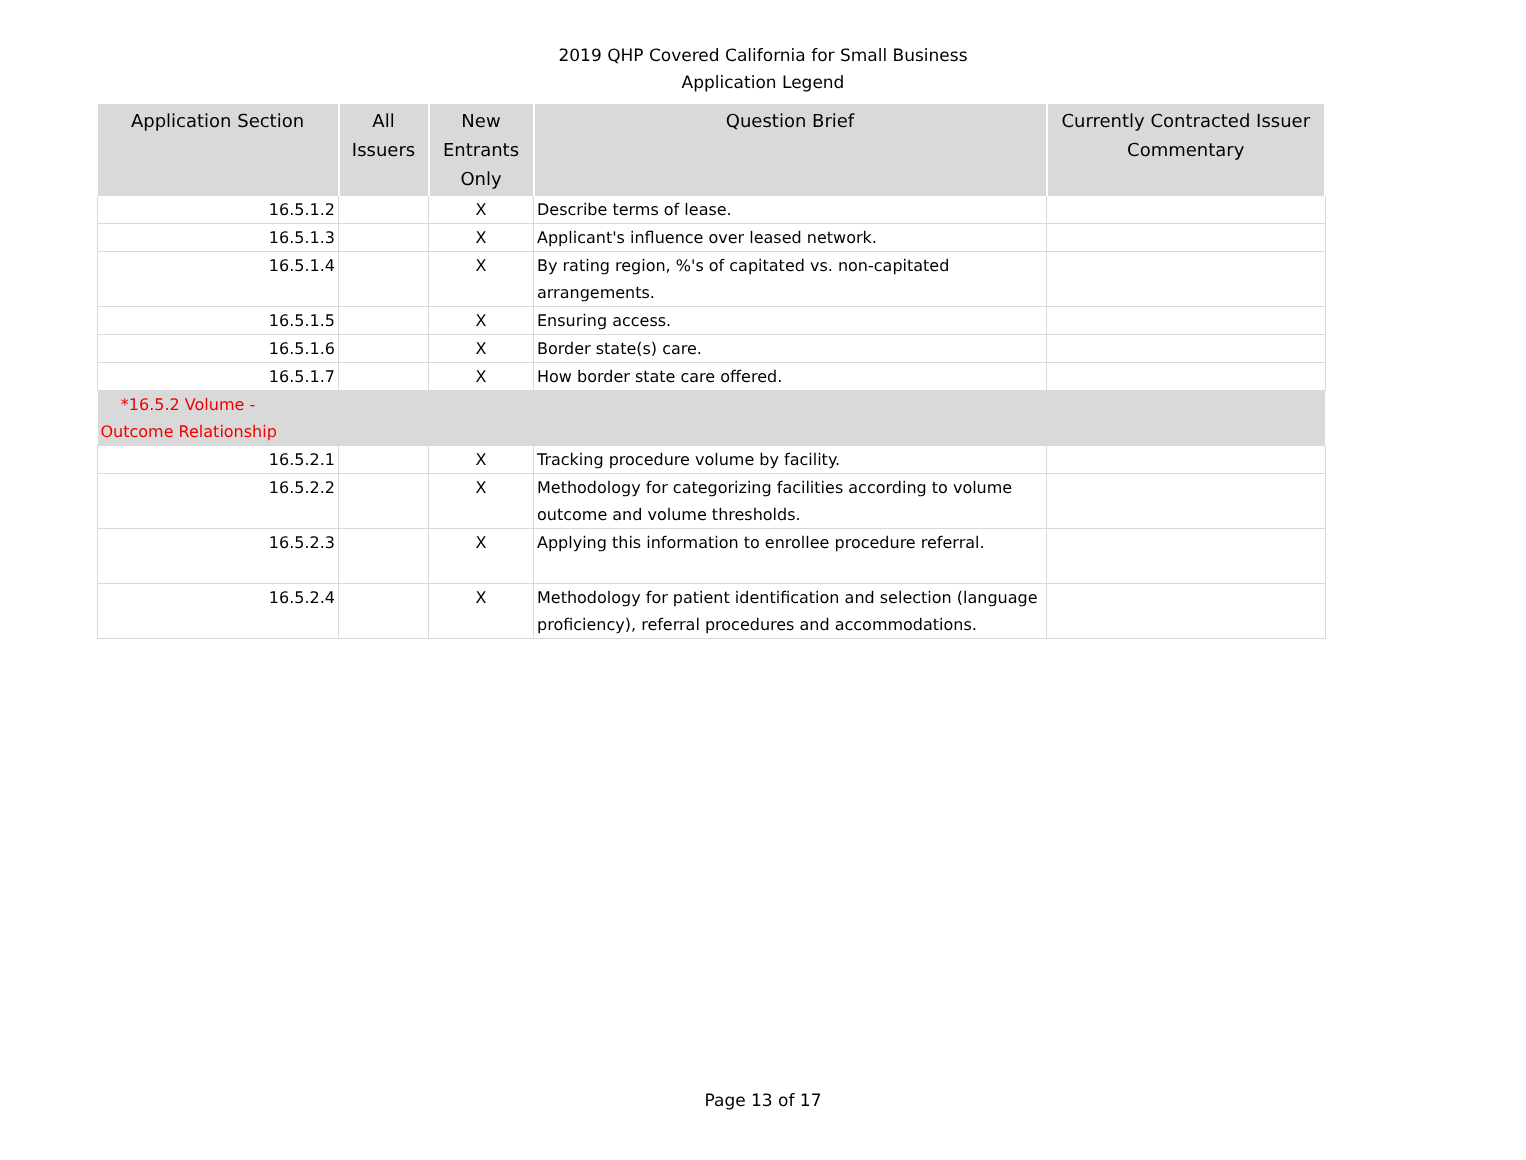2019 QHP Covered California for Small Business
Application Legend
| Application Section | All Issuers | New Entrants Only | Question Brief | Currently Contracted Issuer Commentary |
| --- | --- | --- | --- | --- |
| 16.5.1.2 | | X | Describe terms of lease. | |
| 16.5.1.3 | | X | Applicant's influence over leased network. | |
| 16.5.1.4 | | X | By rating region, %'s of capitated vs. non-capitated arrangements. | |
| 16.5.1.5 | | X | Ensuring access. | |
| 16.5.1.6 | | X | Border state(s) care. | |
| 16.5.1.7 | | X | How border state care offered. | |
| *16.5.2 Volume - Outcome Relationship | | | | |
| 16.5.2.1 | | X | Tracking procedure volume by facility. | |
| 16.5.2.2 | | X | Methodology for categorizing facilities according to volume outcome and volume thresholds. | |
| 16.5.2.3 | | X | Applying this information to enrollee procedure referral. | |
| 16.5.2.4 | | X | Methodology for patient identification and selection (language proficiency), referral procedures and accommodations. | |
Page 13 of 17